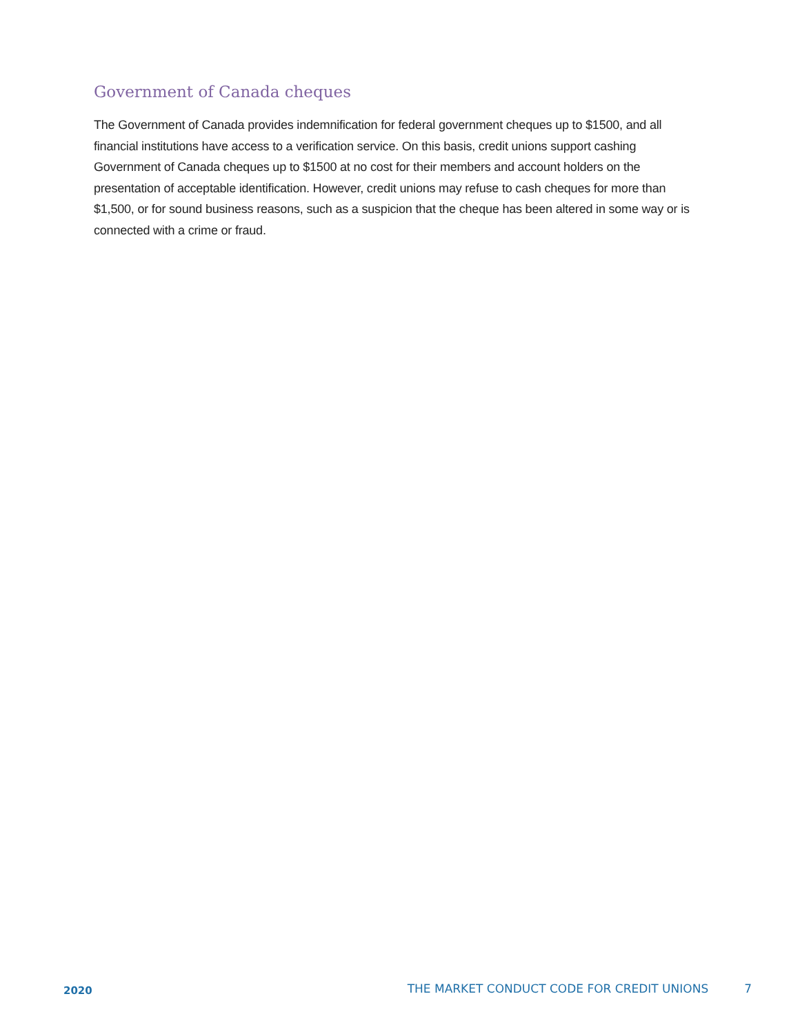Government of Canada cheques
The Government of Canada provides indemnification for federal government cheques up to $1500, and all financial institutions have access to a verification service. On this basis, credit unions support cashing Government of Canada cheques up to $1500 at no cost for their members and account holders on the presentation of acceptable identification. However, credit unions may refuse to cash cheques for more than $1,500, or for sound business reasons, such as a suspicion that the cheque has been altered in some way or is connected with a crime or fraud.
2020 THE MARKET CONDUCT CODE FOR CREDIT UNIONS 7